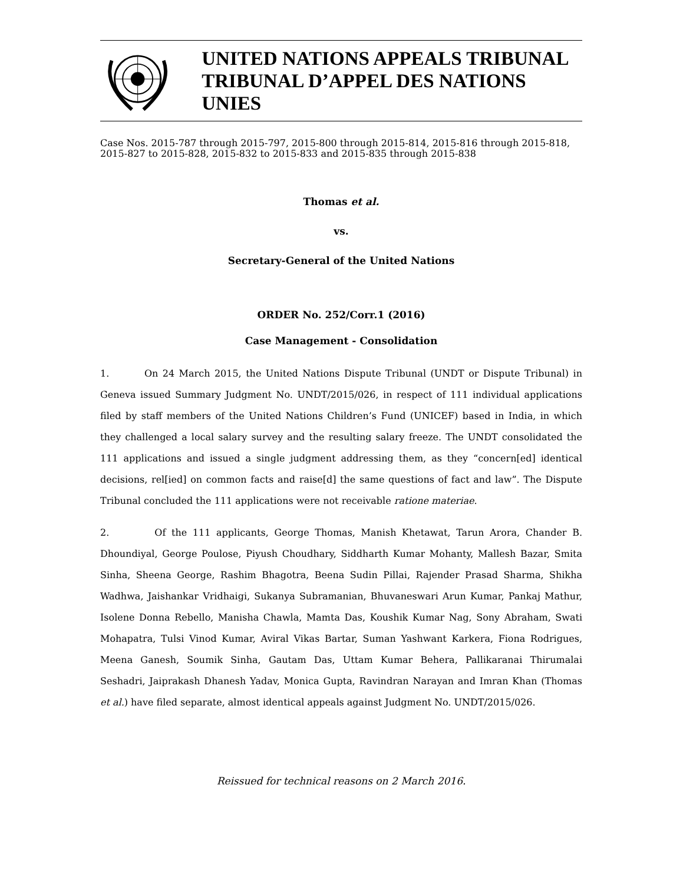UNITED NATIONS APPEALS TRIBUNAL
TRIBUNAL D’APPEL DES NATIONS UNIES
Case Nos. 2015-787 through 2015-797, 2015-800 through 2015-814, 2015-816 through 2015-818, 2015-827 to 2015-828, 2015-832 to 2015-833 and 2015-835 through 2015-838
Thomas et al.
vs.
Secretary-General of the United Nations
ORDER No. 252/Corr.1 (2016)
Case Management - Consolidation
1. On 24 March 2015, the United Nations Dispute Tribunal (UNDT or Dispute Tribunal) in Geneva issued Summary Judgment No. UNDT/2015/026, in respect of 111 individual applications filed by staff members of the United Nations Children’s Fund (UNICEF) based in India, in which they challenged a local salary survey and the resulting salary freeze. The UNDT consolidated the 111 applications and issued a single judgment addressing them, as they “concern[ed] identical decisions, rel[ied] on common facts and raise[d] the same questions of fact and law”. The Dispute Tribunal concluded the 111 applications were not receivable ratione materiae.
2. Of the 111 applicants, George Thomas, Manish Khetawat, Tarun Arora, Chander B. Dhoundiyal, George Poulose, Piyush Choudhary, Siddharth Kumar Mohanty, Mallesh Bazar, Smita Sinha, Sheena George, Rashim Bhagotra, Beena Sudin Pillai, Rajender Prasad Sharma, Shikha Wadhwa, Jaishankar Vridhaigi, Sukanya Subramanian, Bhuvaneswari Arun Kumar, Pankaj Mathur, Isolene Donna Rebello, Manisha Chawla, Mamta Das, Koushik Kumar Nag, Sony Abraham, Swati Mohapatra, Tulsi Vinod Kumar, Aviral Vikas Bartar, Suman Yashwant Karkera, Fiona Rodrigues, Meena Ganesh, Soumik Sinha, Gautam Das, Uttam Kumar Behera, Pallikaranai Thirumalai Seshadri, Jaiprakash Dhanesh Yadav, Monica Gupta, Ravindran Narayan and Imran Khan (Thomas et al.) have filed separate, almost identical appeals against Judgment No. UNDT/2015/026.
Reissued for technical reasons on 2 March 2016.